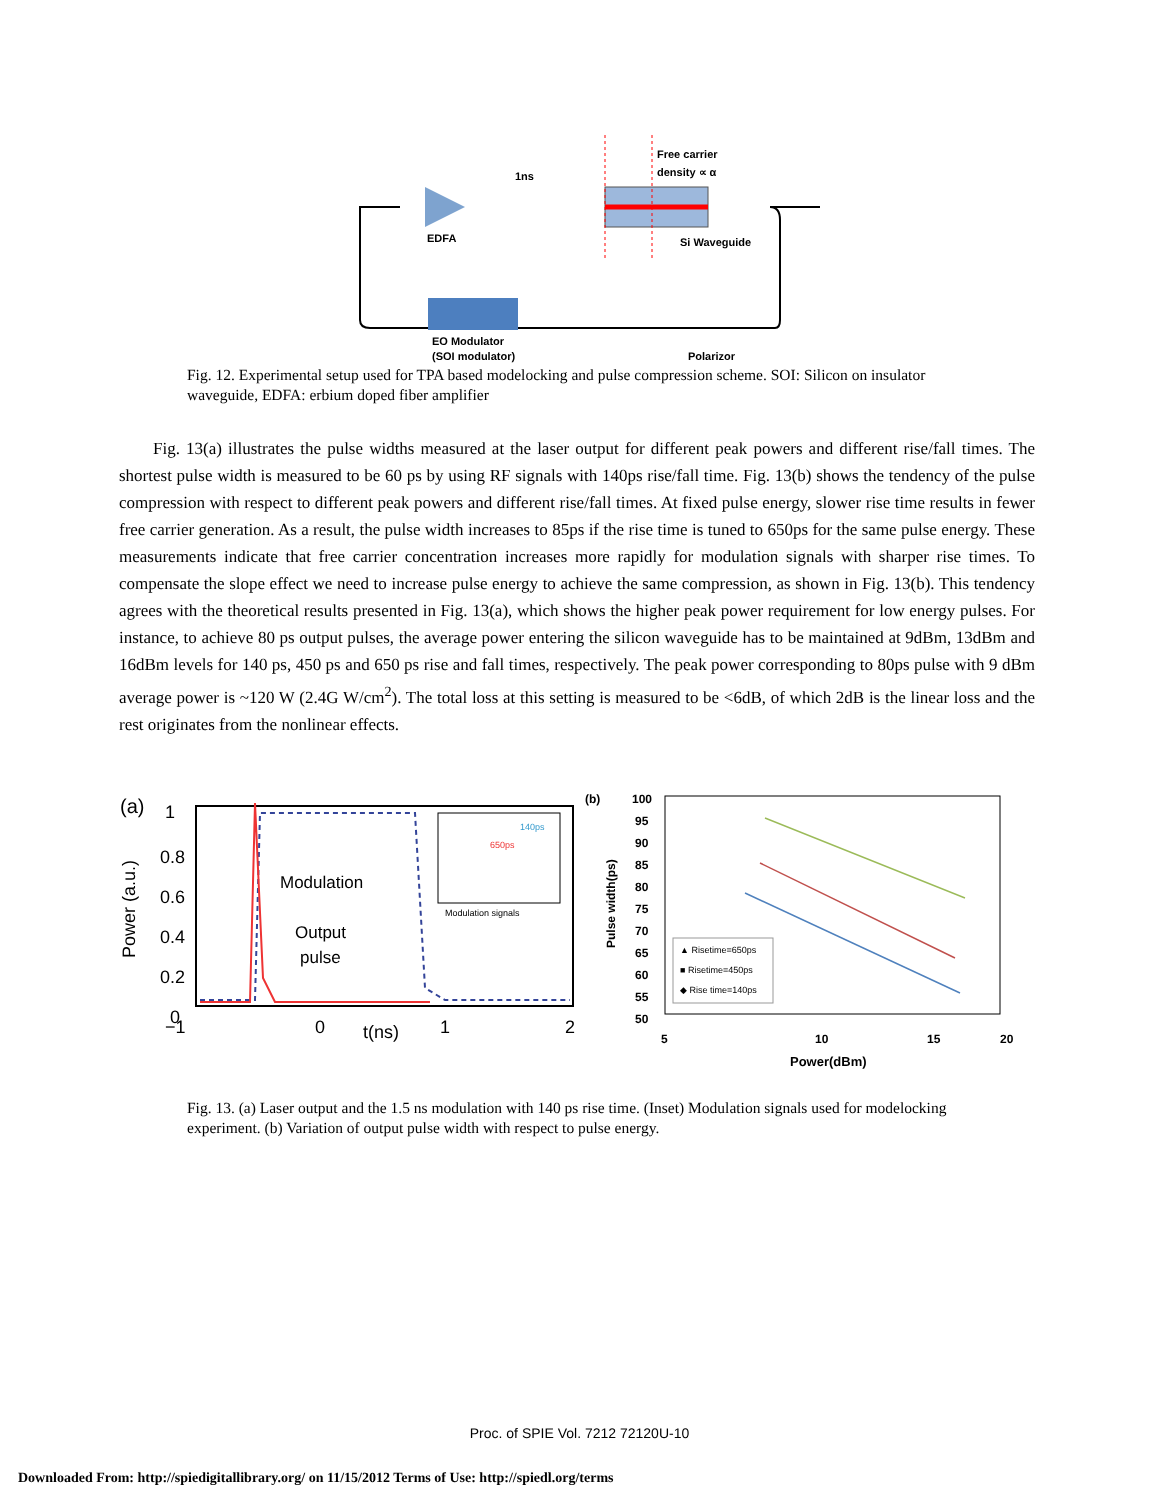EDFA
Free carrier
density ∝ α
Si Waveguide
EO Modulator
(SOI modulator)
Polarizor
1ns
Fig. 12. Experimental setup used for TPA based modelocking and pulse compression scheme. SOI: Silicon on insulator waveguide, EDFA: erbium doped fiber amplifier
Fig. 13(a) illustrates the pulse widths measured at the laser output for different peak powers and different rise/fall times. The shortest pulse width is measured to be 60 ps by using RF signals with 140ps rise/fall time. Fig. 13(b) shows the tendency of the pulse compression with respect to different peak powers and different rise/fall times. At fixed pulse energy, slower rise time results in fewer free carrier generation. As a result, the pulse width increases to 85ps if the rise time is tuned to 650ps for the same pulse energy. These measurements indicate that free carrier concentration increases more rapidly for modulation signals with sharper rise times. To compensate the slope effect we need to increase pulse energy to achieve the same compression, as shown in Fig. 13(b). This tendency agrees with the theoretical results presented in Fig. 13(a), which shows the higher peak power requirement for low energy pulses. For instance, to achieve 80 ps output pulses, the average power entering the silicon waveguide has to be maintained at 9dBm, 13dBm and 16dBm levels for 140 ps, 450 ps and 650 ps rise and fall times, respectively. The peak power corresponding to 80ps pulse with 9 dBm average power is ~120 W (2.4G W/cm<sup>2</sup>). The total loss at this setting is measured to be <6dB, of which 2dB is the linear loss and the rest originates from the nonlinear effects.
(a)
Power (a.u.)
1
0.8
0.6
0.4
0.2
0
Modulation
Output
pulse
Modulation signals
650ps
140ps
−1
0
t(ns)
1
2
(b)
Pulse width(ps)
100
95
90
85
80
75
70
65
60
55
50
▲ Risetime=650ps
■ Risetime=450ps
◆ Rise time=140ps
5
10
15
20
Power(dBm)
Fig. 13. (a) Laser output and the 1.5 ns modulation with 140 ps rise time. (Inset) Modulation signals used for modelocking experiment. (b) Variation of output pulse width with respect to pulse energy.
Proc. of SPIE Vol. 7212 72120U-10
Downloaded From: http://spiedigitallibrary.org/ on 11/15/2012 Terms of Use: http://spiedl.org/terms